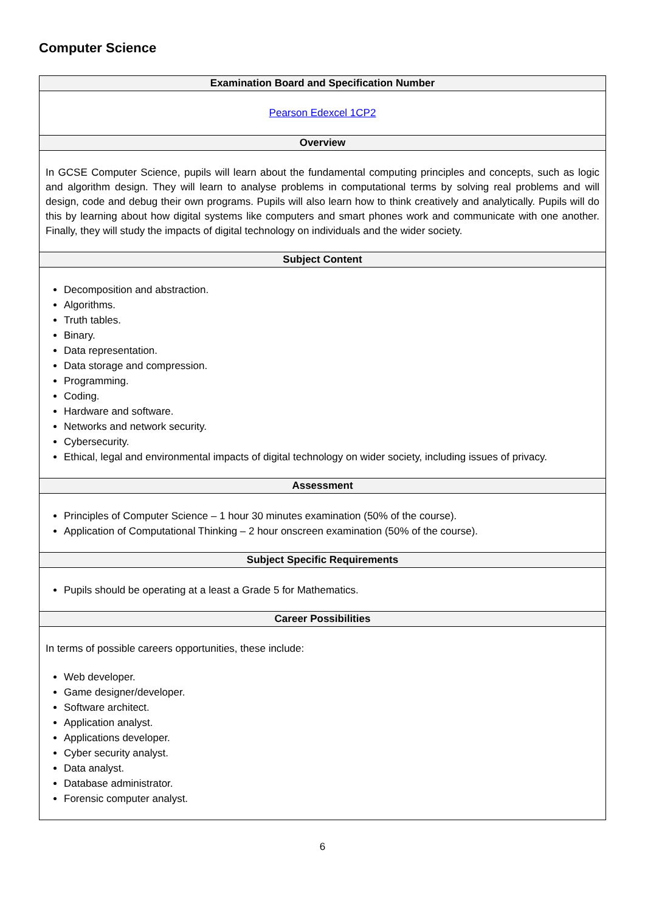Computer Science
| Examination Board and Specification Number |
| --- |
| Pearson Edexcel 1CP2 |
| Overview |
| In GCSE Computer Science, pupils will learn about the fundamental computing principles and concepts, such as logic and algorithm design. They will learn to analyse problems in computational terms by solving real problems and will design, code and debug their own programs. Pupils will also learn how to think creatively and analytically. Pupils will do this by learning about how digital systems like computers and smart phones work and communicate with one another. Finally, they will study the impacts of digital technology on individuals and the wider society. |
| Subject Content |
| Decomposition and abstraction. Algorithms. Truth tables. Binary. Data representation. Data storage and compression. Programming. Coding. Hardware and software. Networks and network security. Cybersecurity. Ethical, legal and environmental impacts of digital technology on wider society, including issues of privacy. |
| Assessment |
| Principles of Computer Science – 1 hour 30 minutes examination (50% of the course). Application of Computational Thinking – 2 hour onscreen examination (50% of the course). |
| Subject Specific Requirements |
| Pupils should be operating at a least a Grade 5 for Mathematics. |
| Career Possibilities |
| In terms of possible careers opportunities, these include: Web developer. Game designer/developer. Software architect. Application analyst. Applications developer. Cyber security analyst. Data analyst. Database administrator. Forensic computer analyst. |
6